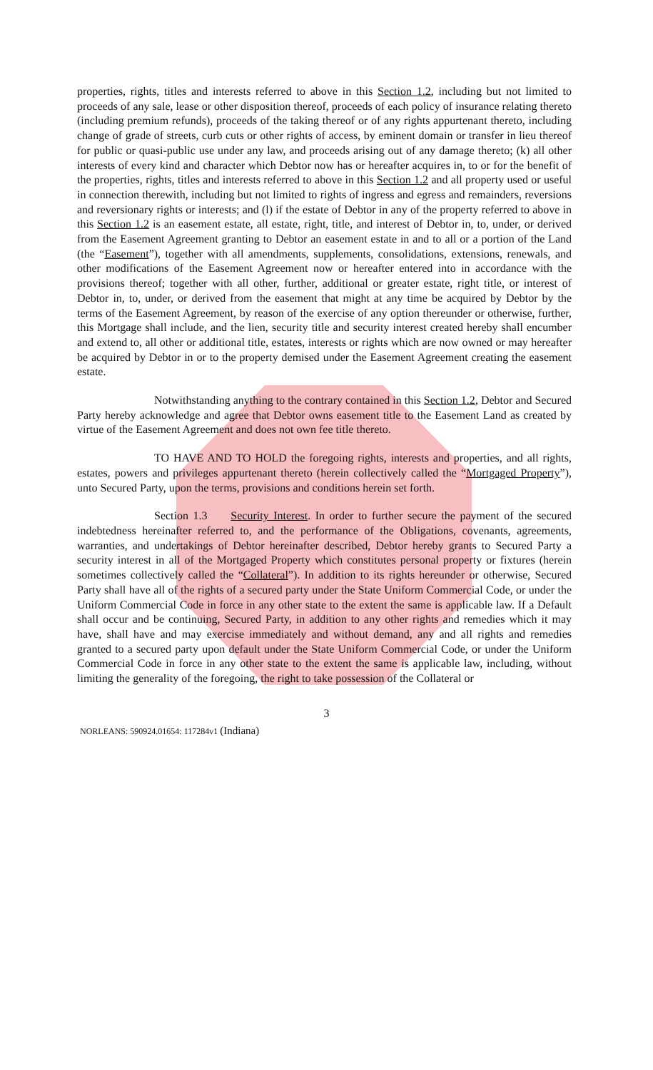properties, rights, titles and interests referred to above in this Section 1.2, including but not limited to proceeds of any sale, lease or other disposition thereof, proceeds of each policy of insurance relating thereto (including premium refunds), proceeds of the taking thereof or of any rights appurtenant thereto, including change of grade of streets, curb cuts or other rights of access, by eminent domain or transfer in lieu thereof for public or quasi-public use under any law, and proceeds arising out of any damage thereto; (k) all other interests of every kind and character which Debtor now has or hereafter acquires in, to or for the benefit of the properties, rights, titles and interests referred to above in this Section 1.2 and all property used or useful in connection therewith, including but not limited to rights of ingress and egress and remainders, reversions and reversionary rights or interests; and (l) if the estate of Debtor in any of the property referred to above in this Section 1.2 is an easement estate, all estate, right, title, and interest of Debtor in, to, under, or derived from the Easement Agreement granting to Debtor an easement estate in and to all or a portion of the Land (the “Easement”), together with all amendments, supplements, consolidations, extensions, renewals, and other modifications of the Easement Agreement now or hereafter entered into in accordance with the provisions thereof; together with all other, further, additional or greater estate, right title, or interest of Debtor in, to, under, or derived from the easement that might at any time be acquired by Debtor by the terms of the Easement Agreement, by reason of the exercise of any option thereunder or otherwise, further, this Mortgage shall include, and the lien, security title and security interest created hereby shall encumber and extend to, all other or additional title, estates, interests or rights which are now owned or may hereafter be acquired by Debtor in or to the property demised under the Easement Agreement creating the easement estate.
Notwithstanding anything to the contrary contained in this Section 1.2, Debtor and Secured Party hereby acknowledge and agree that Debtor owns easement title to the Easement Land as created by virtue of the Easement Agreement and does not own fee title thereto.
TO HAVE AND TO HOLD the foregoing rights, interests and properties, and all rights, estates, powers and privileges appurtenant thereto (herein collectively called the “Mortgaged Property”), unto Secured Party, upon the terms, provisions and conditions herein set forth.
Section 1.3 Security Interest. In order to further secure the payment of the secured indebtedness hereinafter referred to, and the performance of the Obligations, covenants, agreements, warranties, and undertakings of Debtor hereinafter described, Debtor hereby grants to Secured Party a security interest in all of the Mortgaged Property which constitutes personal property or fixtures (herein sometimes collectively called the “Collateral”). In addition to its rights hereunder or otherwise, Secured Party shall have all of the rights of a secured party under the State Uniform Commercial Code, or under the Uniform Commercial Code in force in any other state to the extent the same is applicable law. If a Default shall occur and be continuing, Secured Party, in addition to any other rights and remedies which it may have, shall have and may exercise immediately and without demand, any and all rights and remedies granted to a secured party upon default under the State Uniform Commercial Code, or under the Uniform Commercial Code in force in any other state to the extent the same is applicable law, including, without limiting the generality of the foregoing, the right to take possession of the Collateral or
3
NORLEANS: 590924.01654: 117284v1 (Indiana)